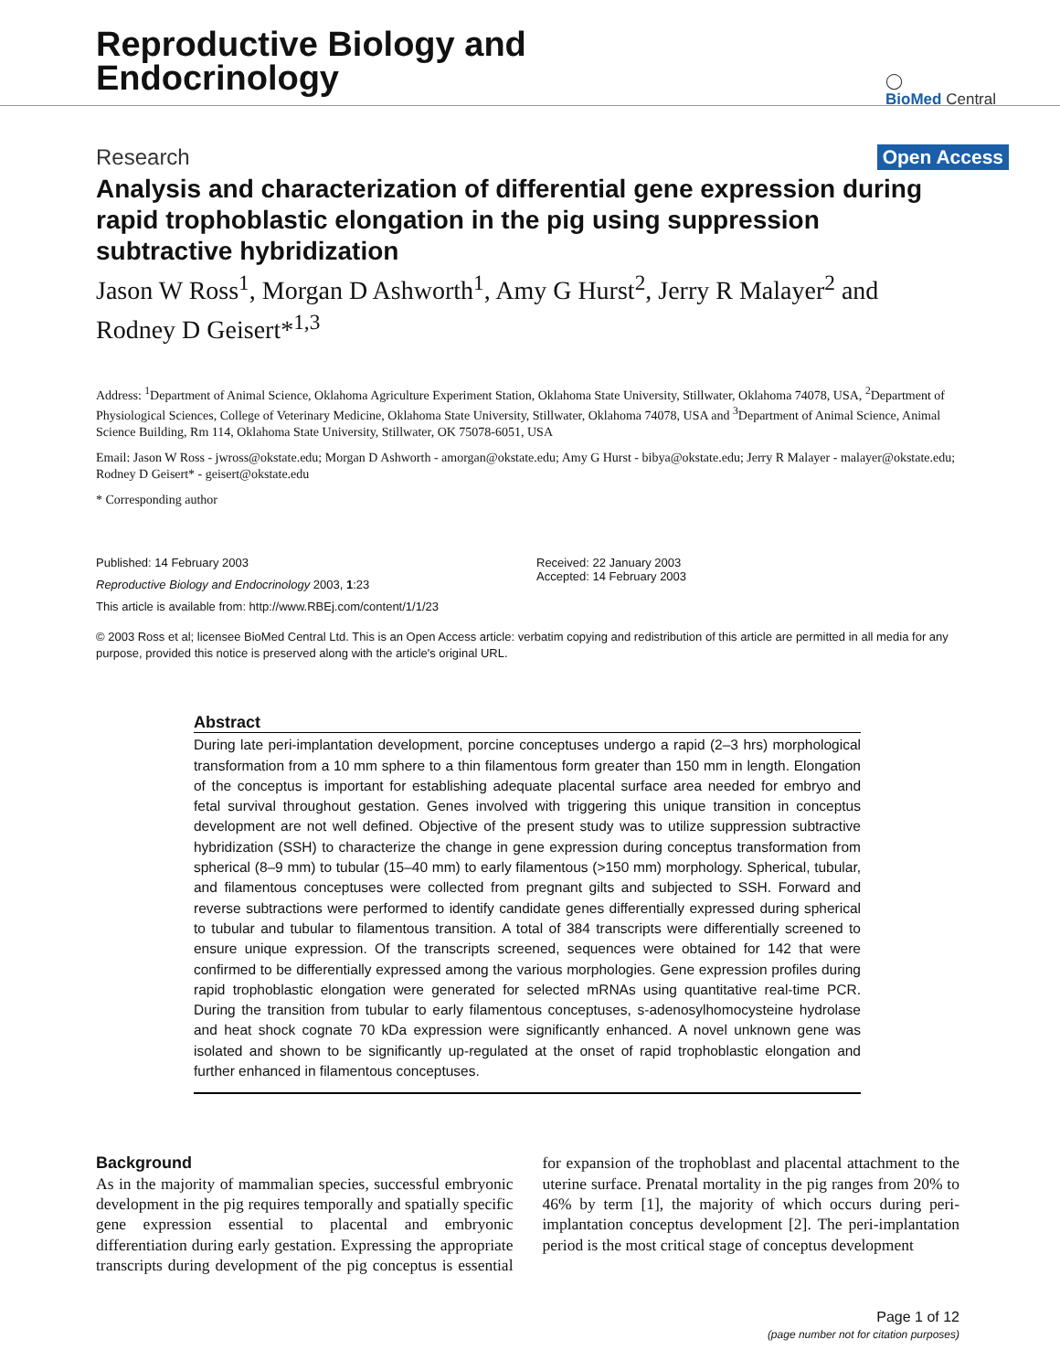Reproductive Biology and
Endocrinology
◯
BioMed Central
Research Open Access
Analysis and characterization of differential gene expression during rapid trophoblastic elongation in the pig using suppression subtractive hybridization
Jason W Ross<sup>1</sup>, Morgan D Ashworth<sup>1</sup>, Amy G Hurst<sup>2</sup>, Jerry R Malayer<sup>2</sup> and Rodney D Geisert*<sup>1,3</sup>
Address: <sup>1</sup>Department of Animal Science, Oklahoma Agriculture Experiment Station, Oklahoma State University, Stillwater, Oklahoma 74078, USA, <sup>2</sup>Department of Physiological Sciences, College of Veterinary Medicine, Oklahoma State University, Stillwater, Oklahoma 74078, USA and <sup>3</sup>Department of Animal Science, Animal Science Building, Rm 114, Oklahoma State University, Stillwater, OK 75078-6051, USA
Email: Jason W Ross - jwross@okstate.edu; Morgan D Ashworth - amorgan@okstate.edu; Amy G Hurst - bibya@okstate.edu; Jerry R Malayer - malayer@okstate.edu; Rodney D Geisert* - geisert@okstate.edu
* Corresponding author
Published: 14 February 2003
Reproductive Biology and Endocrinology 2003, 1:23
This article is available from: http://www.RBEj.com/content/1/1/23
Received: 22 January 2003
Accepted: 14 February 2003
© 2003 Ross et al; licensee BioMed Central Ltd. This is an Open Access article: verbatim copying and redistribution of this article are permitted in all media for any purpose, provided this notice is preserved along with the article's original URL.
Abstract
During late peri-implantation development, porcine conceptuses undergo a rapid (2–3 hrs) morphological transformation from a 10 mm sphere to a thin filamentous form greater than 150 mm in length. Elongation of the conceptus is important for establishing adequate placental surface area needed for embryo and fetal survival throughout gestation. Genes involved with triggering this unique transition in conceptus development are not well defined. Objective of the present study was to utilize suppression subtractive hybridization (SSH) to characterize the change in gene expression during conceptus transformation from spherical (8–9 mm) to tubular (15–40 mm) to early filamentous (>150 mm) morphology. Spherical, tubular, and filamentous conceptuses were collected from pregnant gilts and subjected to SSH. Forward and reverse subtractions were performed to identify candidate genes differentially expressed during spherical to tubular and tubular to filamentous transition. A total of 384 transcripts were differentially screened to ensure unique expression. Of the transcripts screened, sequences were obtained for 142 that were confirmed to be differentially expressed among the various morphologies. Gene expression profiles during rapid trophoblastic elongation were generated for selected mRNAs using quantitative real-time PCR. During the transition from tubular to early filamentous conceptuses, s-adenosylhomocysteine hydrolase and heat shock cognate 70 kDa expression were significantly enhanced. A novel unknown gene was isolated and shown to be significantly up-regulated at the onset of rapid trophoblastic elongation and further enhanced in filamentous conceptuses.
Background
As in the majority of mammalian species, successful embryonic development in the pig requires temporally and spatially specific gene expression essential to placental and embryonic differentiation during early gestation. Expressing the appropriate transcripts during development of the pig conceptus is essential for expansion of the trophoblast and placental attachment to the uterine surface. Prenatal mortality in the pig ranges from 20% to 46% by term [1], the majority of which occurs during peri-implantation conceptus development [2]. The peri-implantation period is the most critical stage of conceptus development
Page 1 of 12
(page number not for citation purposes)